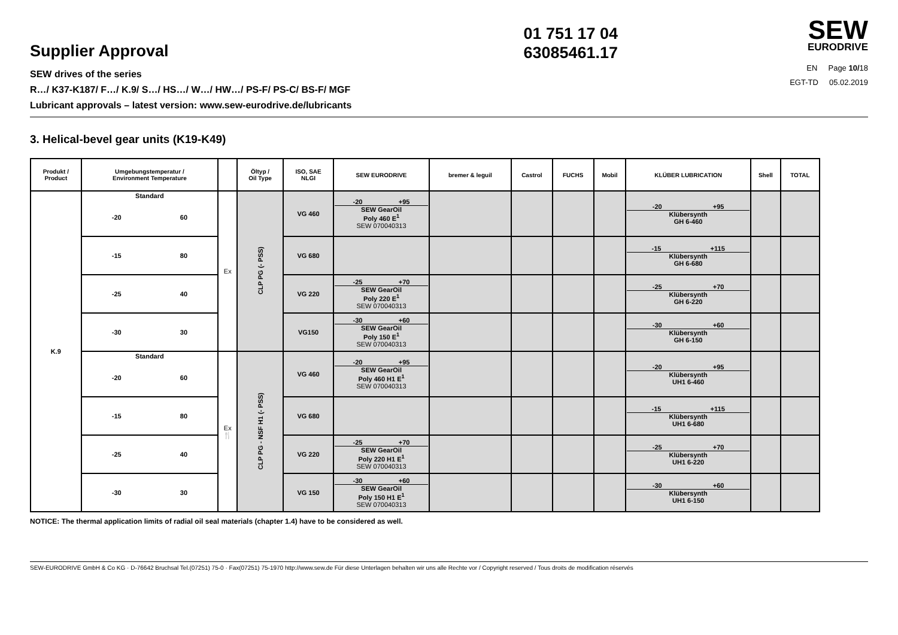Supplier Approval
SEW drives of the series
R…/ K37-K187/ F…/ K.9/ S…/ HS…/ W…/ HW…/ PS-F/ PS-C/ BS-F/ MGF
Lubricant approvals – latest version: www.sew-eurodrive.de/lubricants
01 751 17 04
63085461.17
SEW
EURODRIVE
EN Page 10/18
EGT-TD 05.02.2019
3. Helical-bevel gear units (K19-K49)
| Produkt / Product | Umgebungstemperatur / Environment Temperature | | Öltyp / Oil Type | ISO, SAE NLGI | SEW EURODRIVE | bremer & leguil | Castrol | FUCHS | Mobil | KLÜBER LUBRICATION | Shell | TOTAL |
| --- | --- | --- | --- | --- | --- | --- | --- | --- | --- | --- | --- | --- |
| K.9 | Standard -20 60 | Ex | CLP PG (- PSS) | VG 460 | -20 +95 SEW GearOil Poly 460 E<sup>1</sup> SEW 070040313 | | | | | -20 +95 Klübersynth GH 6-460 | | |
| | -15 80 | | | VG 680 | | | | | | -15 +115 Klübersynth GH 6-680 | | |
| | -25 40 | | | VG 220 | -25 +70 SEW GearOil Poly 220 E<sup>1</sup> SEW 070040313 | | | | | -25 +70 Klübersynth GH 6-220 | | |
| | -30 30 | | | VG150 | -30 +60 SEW GearOil Poly 150 E<sup>1</sup> SEW 070040313 | | | | | -30 +60 Klübersynth GH 6-150 | | |
| | Standard -20 60 | Ex 🍴 | CLP PG - NSF H1 (- PSS) | VG 460 | -20 +95 SEW GearOil Poly 460 H1 E<sup>1</sup> SEW 070040313 | | | | | -20 +95 Klübersynth UH1 6-460 | | |
| | -15 80 | | | VG 680 | | | | | | -15 +115 Klübersynth UH1 6-680 | | |
| | -25 40 | | | VG 220 | -25 +70 SEW GearOil Poly 220 H1 E<sup>1</sup> SEW 070040313 | | | | | -25 +70 Klübersynth UH1 6-220 | | |
| | -30 30 | | | VG 150 | -30 +60 SEW GearOil Poly 150 H1 E<sup>1</sup> SEW 070040313 | | | | | -30 +60 Klübersynth UH1 6-150 | | |
NOTICE: The thermal application limits of radial oil seal materials (chapter 1.4) have to be considered as well.
SEW-EURODRIVE GmbH & Co KG · D-76642 Bruchsal Tel.(07251) 75-0 · Fax(07251) 75-1970 http://www.sew.de Für diese Unterlagen behalten wir uns alle Rechte vor / Copyright reserved / Tous droits de modification réservés